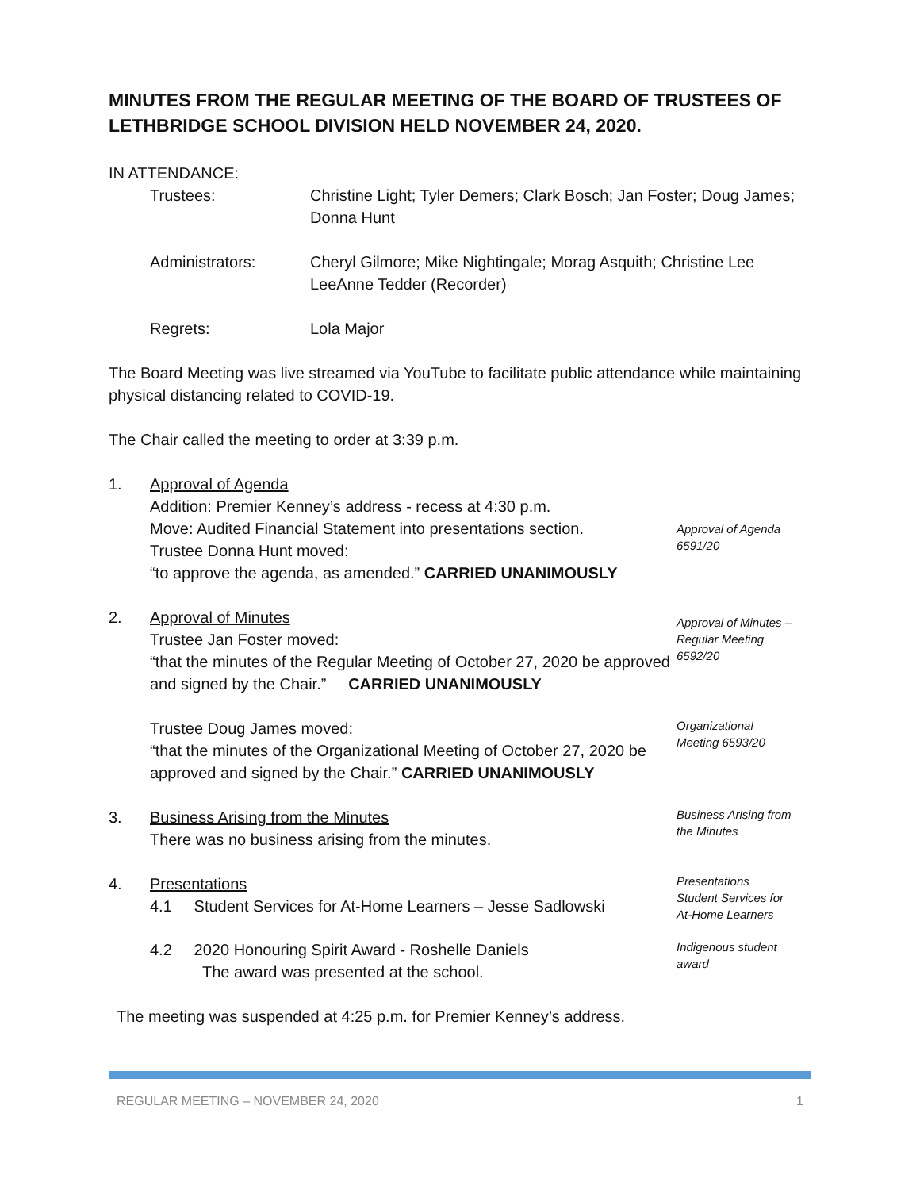MINUTES FROM THE REGULAR MEETING OF THE BOARD OF TRUSTEES OF LETHBRIDGE SCHOOL DIVISION HELD NOVEMBER 24, 2020.
IN ATTENDANCE:
Trustees:
Christine Light; Tyler Demers; Clark Bosch; Jan Foster; Doug James; Donna Hunt
Administrators:
Cheryl Gilmore; Mike Nightingale; Morag Asquith; Christine Lee LeeAnne Tedder (Recorder)
Regrets:
Lola Major
The Board Meeting was live streamed via YouTube to facilitate public attendance while maintaining physical distancing related to COVID-19.
The Chair called the meeting to order at 3:39 p.m.
1. Approval of Agenda
Addition: Premier Kenney’s address - recess at 4:30 p.m.
Move: Audited Financial Statement into presentations section.
Trustee Donna Hunt moved:
“to approve the agenda, as amended.” CARRIED UNANIMOUSLY
Approval of Agenda
6591/20
2. Approval of Minutes
Trustee Jan Foster moved:
“that the minutes of the Regular Meeting of October 27, 2020 be approved and signed by the Chair.” CARRIED UNANIMOUSLY
Approval of Minutes –
Regular Meeting
6592/20
Trustee Doug James moved:
“that the minutes of the Organizational Meeting of October 27, 2020 be approved and signed by the Chair.” CARRIED UNANIMOUSLY
Organizational
Meeting 6593/20
3. Business Arising from the Minutes
There was no business arising from the minutes.
Business Arising from
the Minutes
4. Presentations
4.1 Student Services for At-Home Learners – Jesse Sadlowski
Presentations
Student Services for
At-Home Learners
4.2 2020 Honouring Spirit Award - Roshelle Daniels
The award was presented at the school.
Indigenous student
award
The meeting was suspended at 4:25 p.m. for Premier Kenney’s address.
REGULAR MEETING – NOVEMBER 24, 2020 1